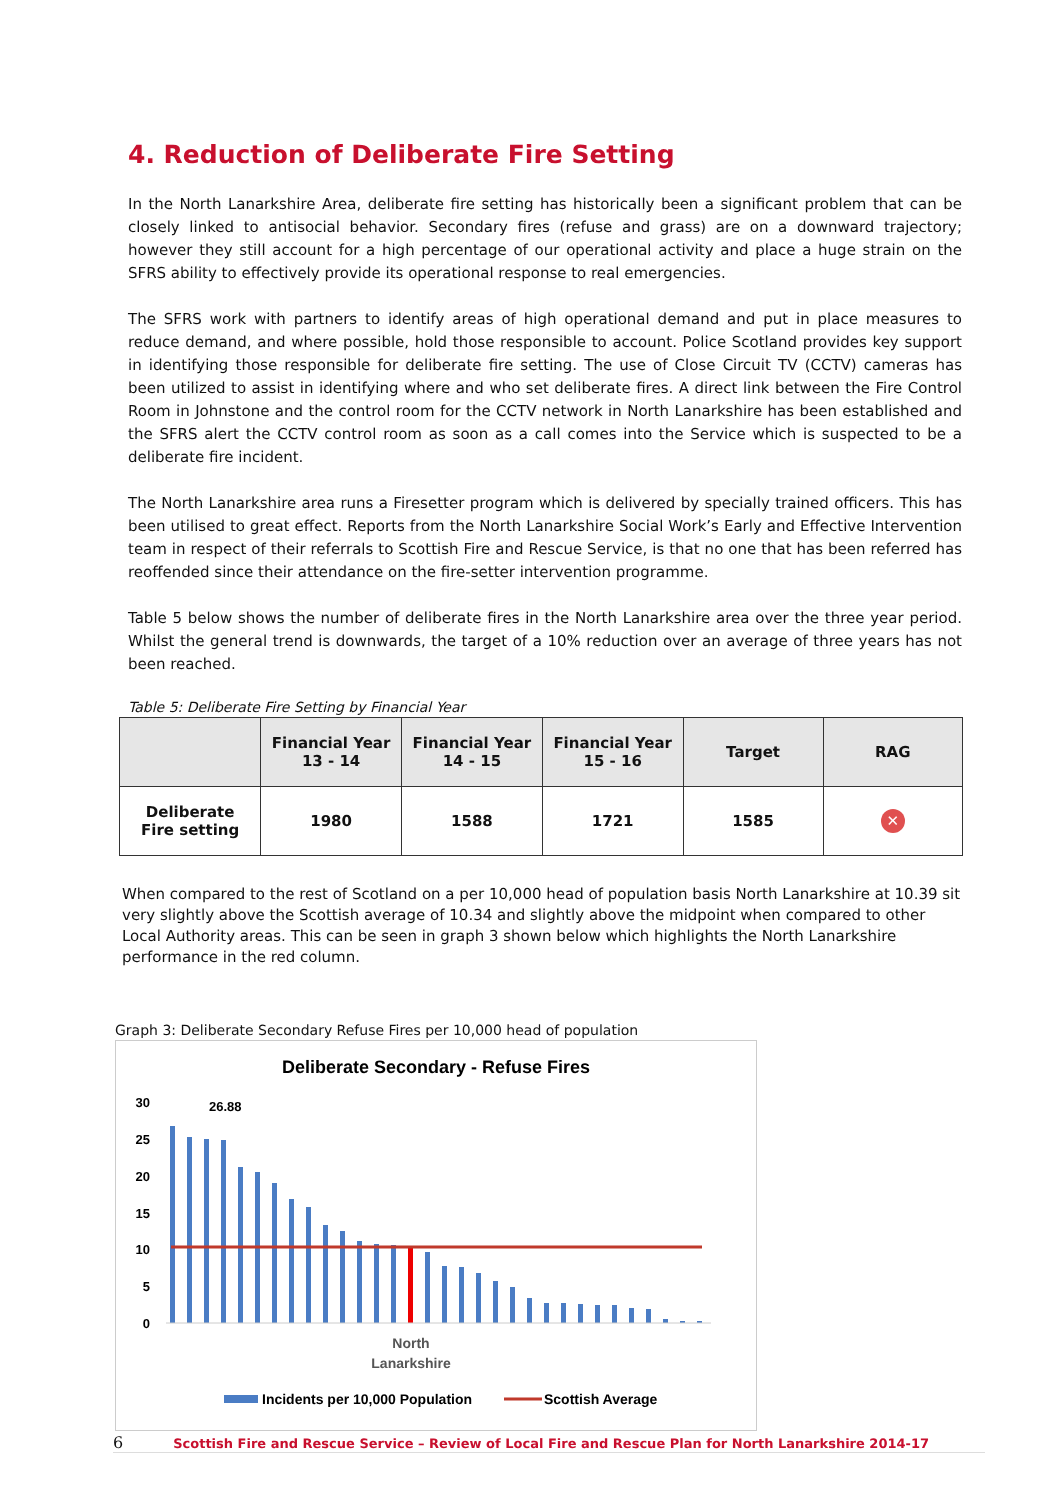4. Reduction of Deliberate Fire Setting
In the North Lanarkshire Area, deliberate fire setting has historically been a significant problem that can be closely linked to antisocial behavior. Secondary fires (refuse and grass) are on a downward trajectory; however they still account for a high percentage of our operational activity and place a huge strain on the SFRS ability to effectively provide its operational response to real emergencies.
The SFRS work with partners to identify areas of high operational demand and put in place measures to reduce demand, and where possible, hold those responsible to account. Police Scotland provides key support in identifying those responsible for deliberate fire setting. The use of Close Circuit TV (CCTV) cameras has been utilized to assist in identifying where and who set deliberate fires. A direct link between the Fire Control Room in Johnstone and the control room for the CCTV network in North Lanarkshire has been established and the SFRS alert the CCTV control room as soon as a call comes into the Service which is suspected to be a deliberate fire incident.
The North Lanarkshire area runs a Firesetter program which is delivered by specially trained officers. This has been utilised to great effect. Reports from the North Lanarkshire Social Work’s Early and Effective Intervention team in respect of their referrals to Scottish Fire and Rescue Service, is that no one that has been referred has reoffended since their attendance on the fire-setter intervention programme.
Table 5 below shows the number of deliberate fires in the North Lanarkshire area over the three year period. Whilst the general trend is downwards, the target of a 10% reduction over an average of three years has not been reached.
Table 5: Deliberate Fire Setting by Financial Year
| | Financial Year 13 - 14 | Financial Year 14 - 15 | Financial Year 15 - 16 | Target | RAG |
| --- | --- | --- | --- | --- | --- |
| Deliberate Fire setting | 1980 | 1588 | 1721 | 1585 | ✕ |
When compared to the rest of Scotland on a per 10,000 head of population basis North Lanarkshire at 10.39 sit very slightly above the Scottish average of 10.34 and slightly above the midpoint when compared to other Local Authority areas. This can be seen in graph 3 shown below which highlights the North Lanarkshire performance in the red column.
Graph 3: Deliberate Secondary Refuse Fires per 10,000 head of population
Deliberate Secondary - Refuse Fires
30
25
20
15
10
5
0
26.88
North
Lanarkshire
Incidents per 10,000 Population
Scottish Average
6 Scottish Fire and Rescue Service – Review of Local Fire and Rescue Plan for North Lanarkshire 2014-17